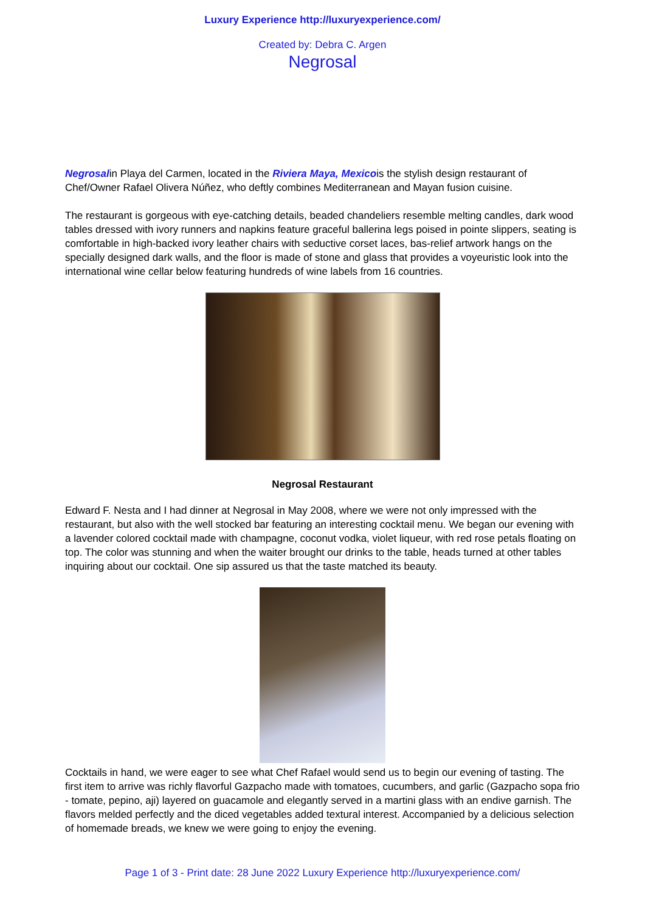Luxury Experience http://luxuryexperience.com/
Created by: Debra C. Argen
Negrosal
Negrosalin Playa del Carmen, located in the Riviera Maya, Mexicois the stylish design restaurant of Chef/Owner Rafael Olivera Núñez, who deftly combines Mediterranean and Mayan fusion cuisine.
The restaurant is gorgeous with eye-catching details, beaded chandeliers resemble melting candles, dark wood tables dressed with ivory runners and napkins feature graceful ballerina legs poised in pointe slippers, seating is comfortable in high-backed ivory leather chairs with seductive corset laces, bas-relief artwork hangs on the specially designed dark walls, and the floor is made of stone and glass that provides a voyeuristic look into the international wine cellar below featuring hundreds of wine labels from 16 countries.
Negrosal Restaurant
Edward F. Nesta and I had dinner at Negrosal in May 2008, where we were not only impressed with the restaurant, but also with the well stocked bar featuring an interesting cocktail menu. We began our evening with a lavender colored cocktail made with champagne, coconut vodka, violet liqueur, with red rose petals floating on top. The color was stunning and when the waiter brought our drinks to the table, heads turned at other tables inquiring about our cocktail. One sip assured us that the taste matched its beauty.
Cocktails in hand, we were eager to see what Chef Rafael would send us to begin our evening of tasting. The first item to arrive was richly flavorful Gazpacho made with tomatoes, cucumbers, and garlic (Gazpacho sopa frio - tomate, pepino, aji) layered on guacamole and elegantly served in a martini glass with an endive garnish. The flavors melded perfectly and the diced vegetables added textural interest. Accompanied by a delicious selection of homemade breads, we knew we were going to enjoy the evening.
Page 1 of 3 - Print date: 28 June 2022 Luxury Experience http://luxuryexperience.com/